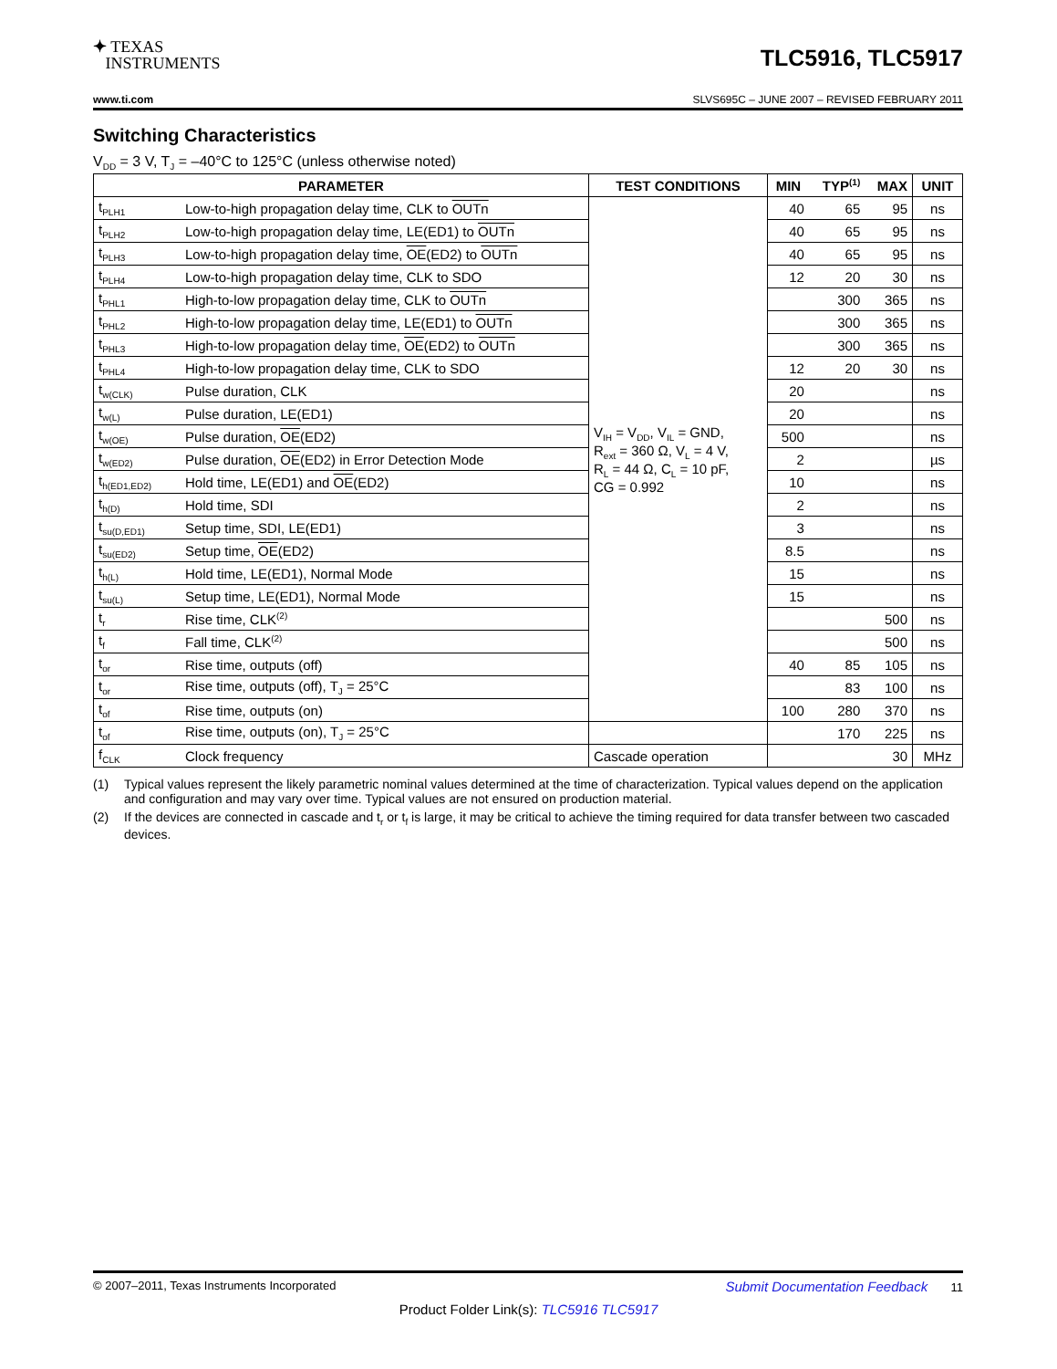✦ TEXAS
INSTRUMENTS
TLC5916, TLC5917
www.ti.com SLVS695C – JUNE 2007 – REVISED FEBRUARY 2011
Switching Characteristics
V<sub>DD</sub> = 3 V, T<sub>J</sub> = –40°C to 125°C (unless otherwise noted)
| PARAMETER | | TEST CONDITIONS | MIN | TYP<sup>(1)</sup> | MAX | UNIT |
| --- | --- | --- | --- | --- | --- | --- |
| t<sub>PLH1</sub> | Low-to-high propagation delay time, CLK to OUTn | V<sub>IH</sub> = V<sub>DD</sub>, V<sub>IL</sub> = GND, R<sub>ext</sub> = 360 Ω, V<sub>L</sub> = 4 V, R<sub>L</sub> = 44 Ω, C<sub>L</sub> = 10 pF, CG = 0.992 | 40 | 65 | 95 | ns |
| t<sub>PLH2</sub> | Low-to-high propagation delay time, LE(ED1) to OUTn | | 40 | 65 | 95 | ns |
| t<sub>PLH3</sub> | Low-to-high propagation delay time, OE (ED2) to OUTn | | 40 | 65 | 95 | ns |
| t<sub>PLH4</sub> | Low-to-high propagation delay time, CLK to SDO | | 12 | 20 | 30 | ns |
| t<sub>PHL1</sub> | High-to-low propagation delay time, CLK to OUTn | | | 300 | 365 | ns |
| t<sub>PHL2</sub> | High-to-low propagation delay time, LE(ED1) to OUTn | | | 300 | 365 | ns |
| t<sub>PHL3</sub> | High-to-low propagation delay time, OE (ED2) to OUTn | | | 300 | 365 | ns |
| t<sub>PHL4</sub> | High-to-low propagation delay time, CLK to SDO | | 12 | 20 | 30 | ns |
| t<sub>w(CLK)</sub> | Pulse duration, CLK | | 20 | | | ns |
| t<sub>w(L)</sub> | Pulse duration, LE(ED1) | | 20 | | | ns |
| t<sub>w(OE)</sub> | Pulse duration, OE (ED2) | | 500 | | | ns |
| t<sub>w(ED2)</sub> | Pulse duration, OE (ED2) in Error Detection Mode | | 2 | | | µs |
| t<sub>h(ED1,ED2)</sub> | Hold time, LE(ED1) and OE (ED2) | | 10 | | | ns |
| t<sub>h(D)</sub> | Hold time, SDI | | 2 | | | ns |
| t<sub>su(D,ED1)</sub> | Setup time, SDI, LE(ED1) | | 3 | | | ns |
| t<sub>su(ED2)</sub> | Setup time, OE (ED2) | | 8.5 | | | ns |
| t<sub>h(L)</sub> | Hold time, LE(ED1), Normal Mode | | 15 | | | ns |
| t<sub>su(L)</sub> | Setup time, LE(ED1), Normal Mode | | 15 | | | ns |
| t<sub>r</sub> | Rise time, CLK<sup>(2)</sup> | | | | 500 | ns |
| t<sub>f</sub> | Fall time, CLK<sup>(2)</sup> | | | | 500 | ns |
| t<sub>or</sub> | Rise time, outputs (off) | | 40 | 85 | 105 | ns |
| t<sub>or</sub> | Rise time, outputs (off), T<sub>J</sub> = 25°C | | | 83 | 100 | ns |
| t<sub>of</sub> | Rise time, outputs (on) | | 100 | 280 | 370 | ns |
| t<sub>of</sub> | Rise time, outputs (on), T<sub>J</sub> = 25°C | | | 170 | 225 | ns |
| f<sub>CLK</sub> | Clock frequency | Cascade operation | | | 30 | MHz |
(1) Typical values represent the likely parametric nominal values determined at the time of characterization. Typical values depend on the application and configuration and may vary over time. Typical values are not ensured on production material.
(2) If the devices are connected in cascade and t<sub>r</sub> or t<sub>f</sub> is large, it may be critical to achieve the timing required for data transfer between two cascaded devices.
© 2007–2011, Texas Instruments Incorporated Submit Documentation Feedback 11
Product Folder Link(s): TLC5916 TLC5917